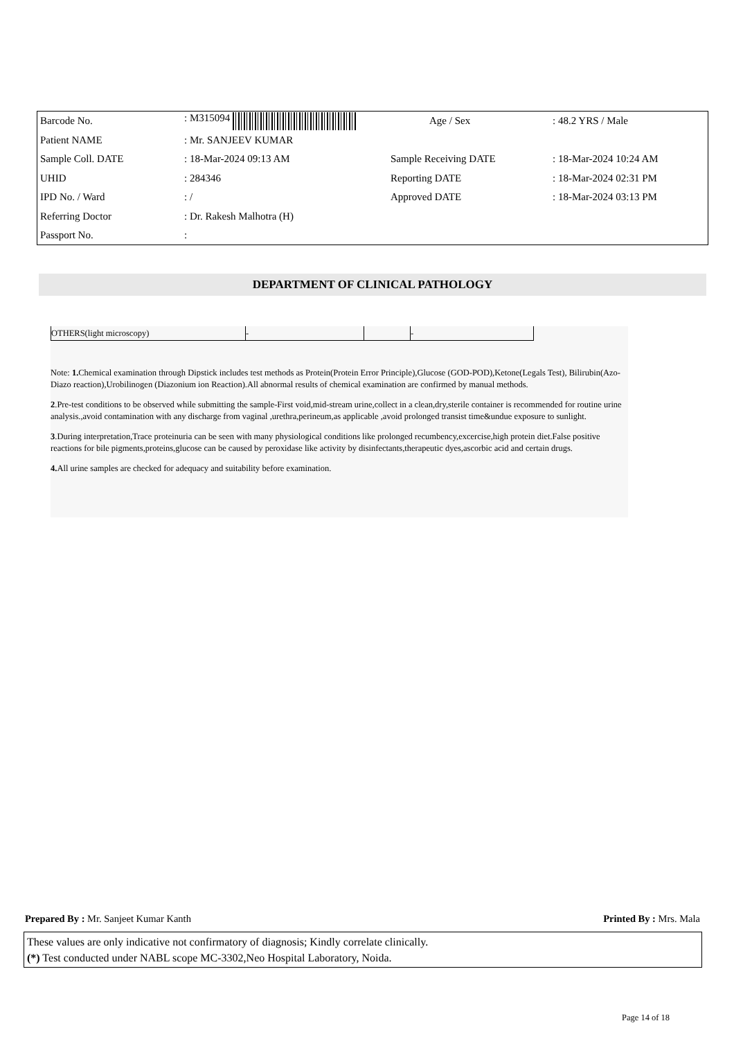| Barcode No. | : M315094 | Age / Sex | : 48.2 YRS / Male |
| Patient NAME | : Mr. SANJEEV KUMAR | | |
| Sample Coll. DATE | : 18-Mar-2024 09:13 AM | Sample Receiving DATE | : 18-Mar-2024 10:24 AM |
| UHID | : 284346 | Reporting DATE | : 18-Mar-2024 02:31 PM |
| IPD No. / Ward | : / | Approved DATE | : 18-Mar-2024 03:13 PM |
| Referring Doctor | : Dr. Rakesh Malhotra (H) | | |
| Passport No. | : | | |
DEPARTMENT OF CLINICAL PATHOLOGY
| OTHERS(light microscopy) | - | | - |
Note: 1. Chemical examination through Dipstick includes test methods as Protein(Protein Error Principle),Glucose (GOD-POD),Ketone(Legals Test), Bilirubin(Azo-Diazo reaction),Urobilinogen (Diazonium ion Reaction).All abnormal results of chemical examination are confirmed by manual methods.
2.Pre-test conditions to be observed while submitting the sample-First void,mid-stream urine,collect in a clean,dry,sterile container is recommended for routine urine analysis.,avoid contamination with any discharge from vaginal ,urethra,perineum,as applicable ,avoid prolonged transist time&undue exposure to sunlight.
3.During interpretation,Trace proteinuria can be seen with many physiological conditions like prolonged recumbency,excercise,high protein diet.False positive reactions for bile pigments,proteins,glucose can be caused by peroxidase like activity by disinfectants,therapeutic dyes,ascorbic acid and certain drugs.
4. All urine samples are checked for adequacy and suitability before examination.
Prepared By : Mr. Sanjeet Kumar Kanth Printed By : Mrs. Mala
These values are only indicative not confirmatory of diagnosis; Kindly correlate clinically.
(*) Test conducted under NABL scope MC-3302,Neo Hospital Laboratory, Noida.
Page 14 of 18